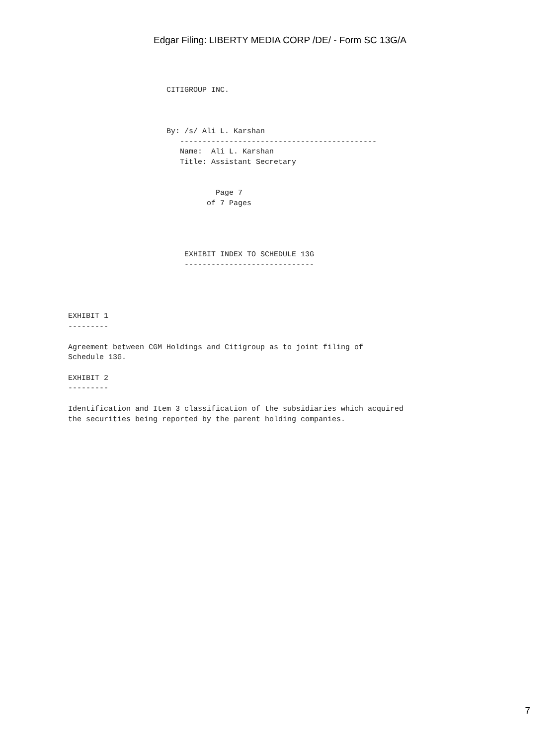Edgar Filing: LIBERTY MEDIA CORP /DE/ - Form SC 13G/A
                      CITIGROUP INC.



                      By: /s/ Ali L. Karshan
                         --------------------------------------------
                         Name:  Ali L. Karshan
                         Title: Assistant Secretary


                                 Page 7
                               of 7 Pages




                          EXHIBIT INDEX TO SCHEDULE 13G
                          -----------------------------




EXHIBIT 1
---------

Agreement between CGM Holdings and Citigroup as to joint filing of
Schedule 13G.

EXHIBIT 2
---------

Identification and Item 3 classification of the subsidiaries which acquired
the securities being reported by the parent holding companies.
7